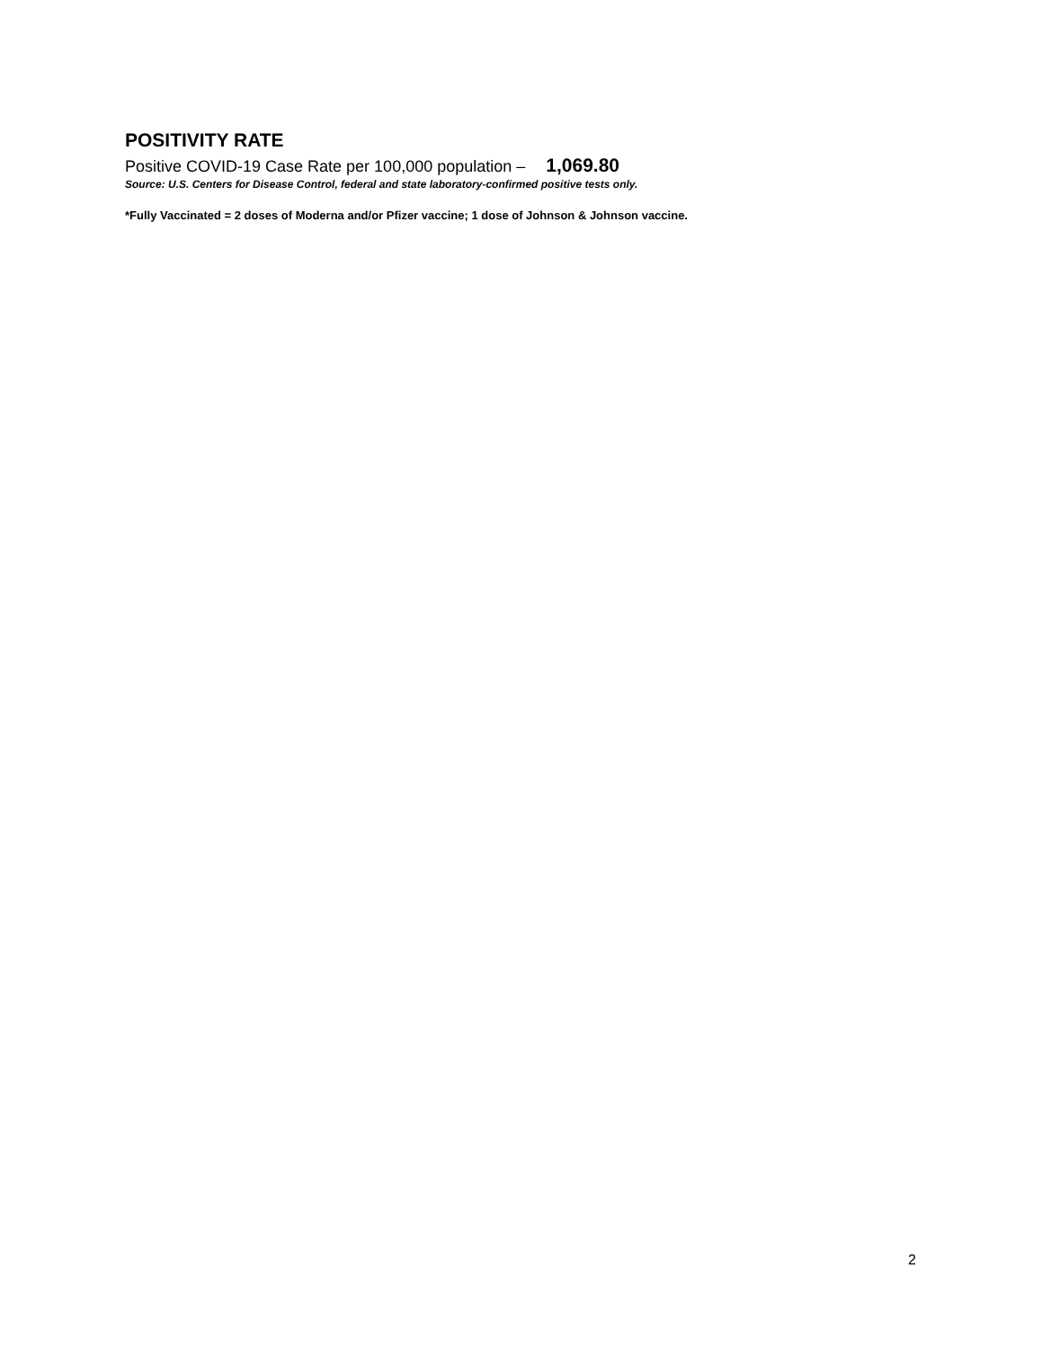POSITIVITY RATE
Positive COVID-19 Case Rate per 100,000 population – 1,069.80
Source: U.S. Centers for Disease Control, federal and state laboratory-confirmed positive tests only.
*Fully Vaccinated = 2 doses of Moderna and/or Pfizer vaccine; 1 dose of Johnson & Johnson vaccine.
2